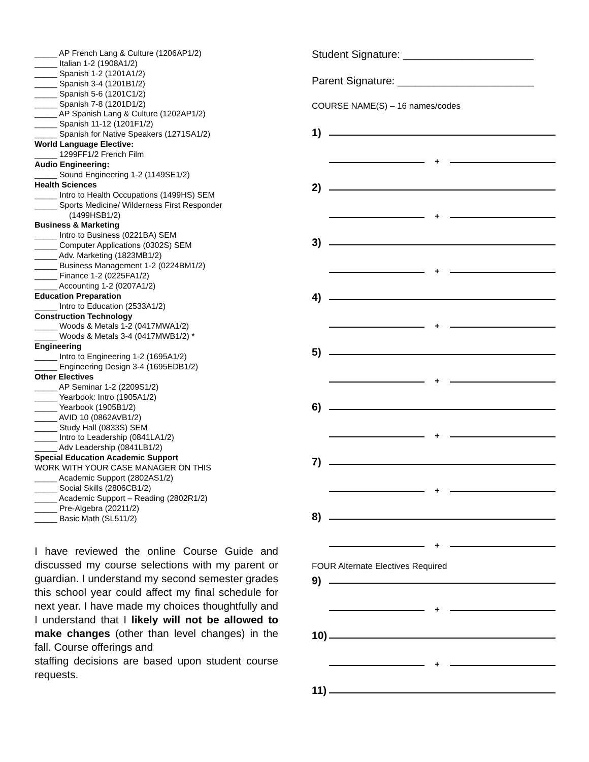_____ AP French Lang & Culture (1206AP1/2)
_____ Italian 1-2 (1908A1/2)
_____ Spanish 1-2 (1201A1/2)
_____ Spanish 3-4 (1201B1/2)
_____ Spanish 5-6 (1201C1/2)
_____ Spanish 7-8 (1201D1/2)
_____ AP Spanish Lang & Culture (1202AP1/2)
_____ Spanish 11-12 (1201F1/2)
_____ Spanish for Native Speakers (1271SA1/2)
World Language Elective:
_____ 1299FF1/2 French Film
Audio Engineering:
_____ Sound Engineering 1-2 (1149SE1/2)
Health Sciences
_____ Intro to Health Occupations (1499HS) SEM
_____ Sports Medicine/ Wilderness First Responder
(1499HSB1/2)
Business & Marketing
_____ Intro to Business (0221BA) SEM
_____ Computer Applications (0302S) SEM
_____ Adv. Marketing (1823MB1/2)
_____ Business Management 1-2 (0224BM1/2)
_____ Finance 1-2 (0225FA1/2)
_____ Accounting 1-2 (0207A1/2)
Education Preparation
_____ Intro to Education (2533A1/2)
Construction Technology
_____ Woods & Metals 1-2 (0417MWA1/2)
_____ Woods & Metals 3-4 (0417MWB1/2) *
Engineering
_____ Intro to Engineering 1-2 (1695A1/2)
_____ Engineering Design 3-4 (1695EDB1/2)
Other Electives
_____ AP Seminar 1-2 (2209S1/2)
_____ Yearbook: Intro (1905A1/2)
_____ Yearbook (1905B1/2)
_____ AVID 10 (0862AVB1/2)
_____ Study Hall (0833S) SEM
_____ Intro to Leadership (0841LA1/2)
_____ Adv Leadership (0841LB1/2)
Special Education Academic Support
WORK WITH YOUR CASE MANAGER ON THIS
_____ Academic Support (2802AS1/2)
_____ Social Skills (2806CB1/2)
_____ Academic Support – Reading (2802R1/2)
_____ Pre-Algebra (20211/2)
_____ Basic Math (SL511/2)
I have reviewed the online Course Guide and discussed my course selections with my parent or guardian. I understand my second semester grades this school year could affect my final schedule for next year. I have made my choices thoughtfully and I understand that I likely will not be allowed to make changes (other than level changes) in the fall. Course offerings and
staffing decisions are based upon student course requests.
Student Signature: ______________________
Parent Signature: _______________________
COURSE NAME(S) – 16 names/codes
1)
+
2)
+
3)
+
4)
+
5)
+
6)
+
7)
+
8)
+
FOUR Alternate Electives Required
9)
+
10)
+
11)